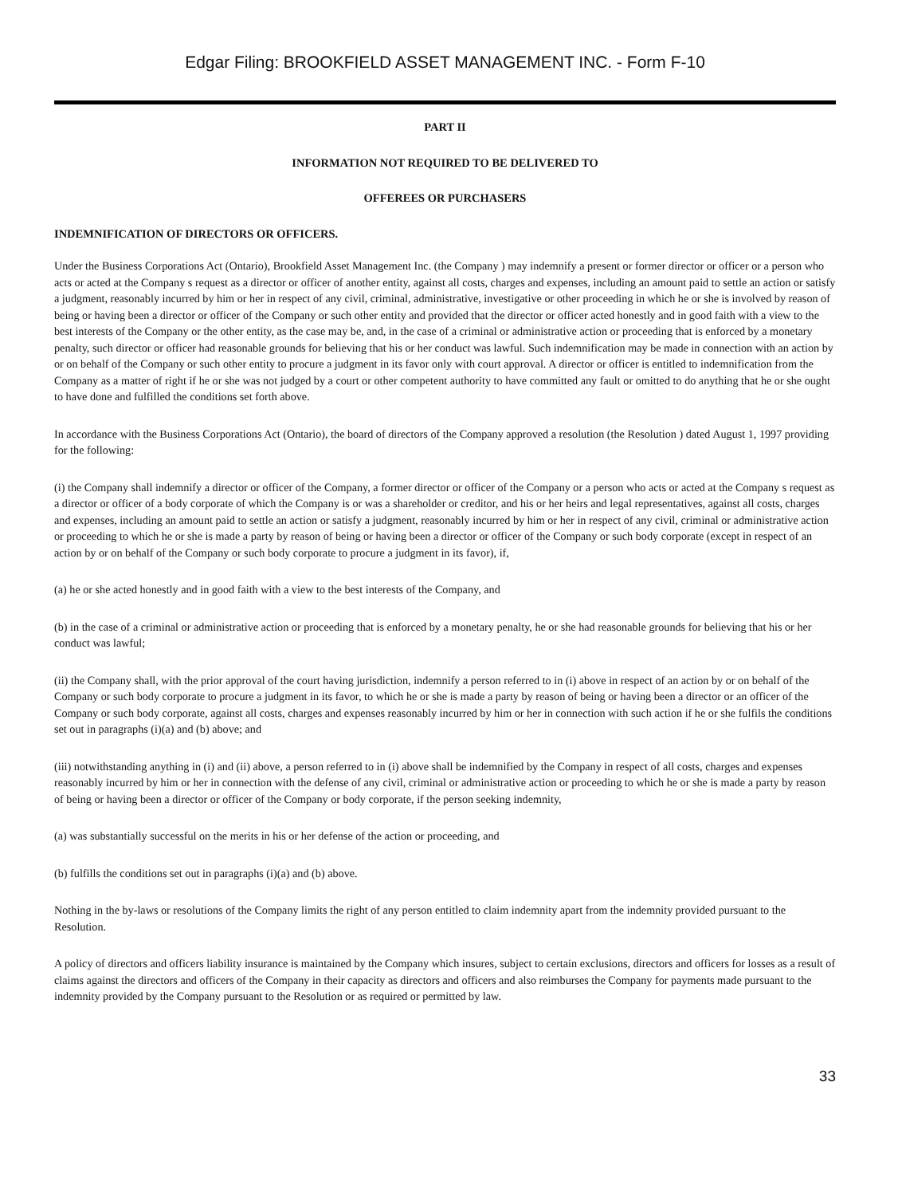Edgar Filing: BROOKFIELD ASSET MANAGEMENT INC. - Form F-10
PART II
INFORMATION NOT REQUIRED TO BE DELIVERED TO
OFFEREES OR PURCHASERS
INDEMNIFICATION OF DIRECTORS OR OFFICERS.
Under the Business Corporations Act (Ontario), Brookfield Asset Management Inc. (the Company ) may indemnify a present or former director or officer or a person who acts or acted at the Company s request as a director or officer of another entity, against all costs, charges and expenses, including an amount paid to settle an action or satisfy a judgment, reasonably incurred by him or her in respect of any civil, criminal, administrative, investigative or other proceeding in which he or she is involved by reason of being or having been a director or officer of the Company or such other entity and provided that the director or officer acted honestly and in good faith with a view to the best interests of the Company or the other entity, as the case may be, and, in the case of a criminal or administrative action or proceeding that is enforced by a monetary penalty, such director or officer had reasonable grounds for believing that his or her conduct was lawful. Such indemnification may be made in connection with an action by or on behalf of the Company or such other entity to procure a judgment in its favor only with court approval. A director or officer is entitled to indemnification from the Company as a matter of right if he or she was not judged by a court or other competent authority to have committed any fault or omitted to do anything that he or she ought to have done and fulfilled the conditions set forth above.
In accordance with the Business Corporations Act (Ontario), the board of directors of the Company approved a resolution (the Resolution ) dated August 1, 1997 providing for the following:
(i) the Company shall indemnify a director or officer of the Company, a former director or officer of the Company or a person who acts or acted at the Company s request as a director or officer of a body corporate of which the Company is or was a shareholder or creditor, and his or her heirs and legal representatives, against all costs, charges and expenses, including an amount paid to settle an action or satisfy a judgment, reasonably incurred by him or her in respect of any civil, criminal or administrative action or proceeding to which he or she is made a party by reason of being or having been a director or officer of the Company or such body corporate (except in respect of an action by or on behalf of the Company or such body corporate to procure a judgment in its favor), if,
(a) he or she acted honestly and in good faith with a view to the best interests of the Company, and
(b) in the case of a criminal or administrative action or proceeding that is enforced by a monetary penalty, he or she had reasonable grounds for believing that his or her conduct was lawful;
(ii) the Company shall, with the prior approval of the court having jurisdiction, indemnify a person referred to in (i) above in respect of an action by or on behalf of the Company or such body corporate to procure a judgment in its favor, to which he or she is made a party by reason of being or having been a director or an officer of the Company or such body corporate, against all costs, charges and expenses reasonably incurred by him or her in connection with such action if he or she fulfils the conditions set out in paragraphs (i)(a) and (b) above; and
(iii) notwithstanding anything in (i) and (ii) above, a person referred to in (i) above shall be indemnified by the Company in respect of all costs, charges and expenses reasonably incurred by him or her in connection with the defense of any civil, criminal or administrative action or proceeding to which he or she is made a party by reason of being or having been a director or officer of the Company or body corporate, if the person seeking indemnity,
(a) was substantially successful on the merits in his or her defense of the action or proceeding, and
(b) fulfills the conditions set out in paragraphs (i)(a) and (b) above.
Nothing in the by-laws or resolutions of the Company limits the right of any person entitled to claim indemnity apart from the indemnity provided pursuant to the Resolution.
A policy of directors and officers liability insurance is maintained by the Company which insures, subject to certain exclusions, directors and officers for losses as a result of claims against the directors and officers of the Company in their capacity as directors and officers and also reimburses the Company for payments made pursuant to the indemnity provided by the Company pursuant to the Resolution or as required or permitted by law.
33